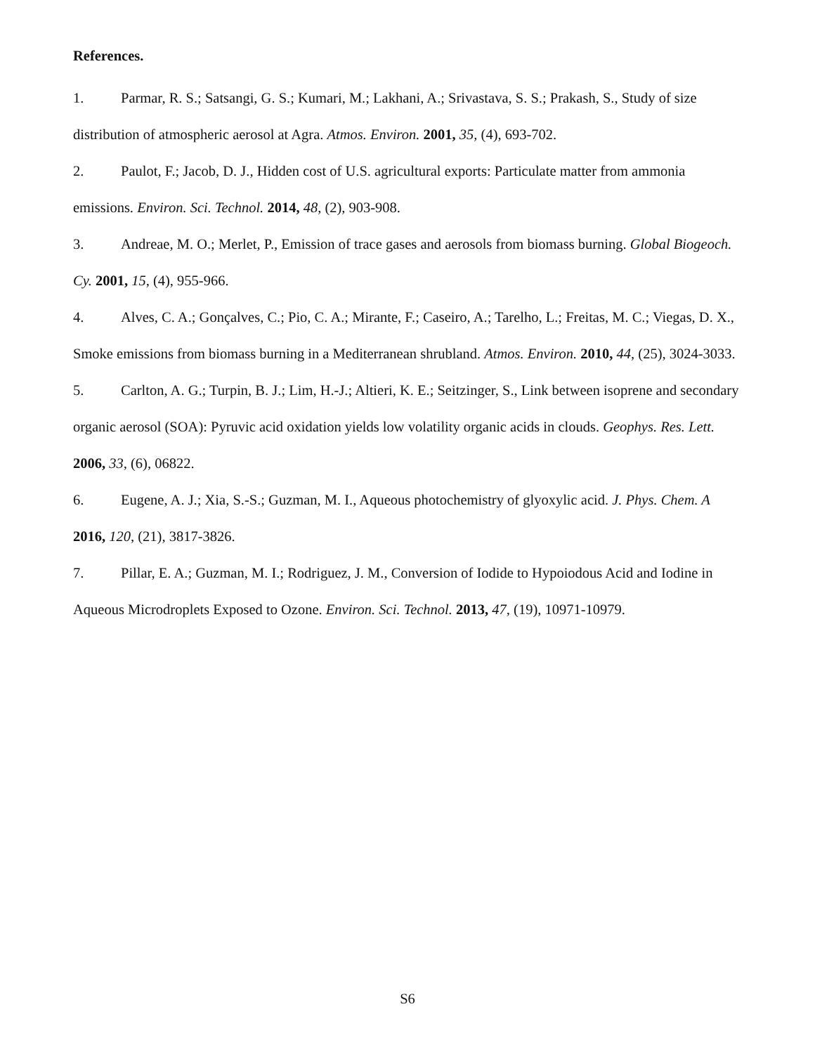References.
1. Parmar, R. S.; Satsangi, G. S.; Kumari, M.; Lakhani, A.; Srivastava, S. S.; Prakash, S., Study of size distribution of atmospheric aerosol at Agra. Atmos. Environ. 2001, 35, (4), 693-702.
2. Paulot, F.; Jacob, D. J., Hidden cost of U.S. agricultural exports: Particulate matter from ammonia emissions. Environ. Sci. Technol. 2014, 48, (2), 903-908.
3. Andreae, M. O.; Merlet, P., Emission of trace gases and aerosols from biomass burning. Global Biogeoch. Cy. 2001, 15, (4), 955-966.
4. Alves, C. A.; Gonçalves, C.; Pio, C. A.; Mirante, F.; Caseiro, A.; Tarelho, L.; Freitas, M. C.; Viegas, D. X., Smoke emissions from biomass burning in a Mediterranean shrubland. Atmos. Environ. 2010, 44, (25), 3024-3033.
5. Carlton, A. G.; Turpin, B. J.; Lim, H.-J.; Altieri, K. E.; Seitzinger, S., Link between isoprene and secondary organic aerosol (SOA): Pyruvic acid oxidation yields low volatility organic acids in clouds. Geophys. Res. Lett. 2006, 33, (6), 06822.
6. Eugene, A. J.; Xia, S.-S.; Guzman, M. I., Aqueous photochemistry of glyoxylic acid. J. Phys. Chem. A 2016, 120, (21), 3817-3826.
7. Pillar, E. A.; Guzman, M. I.; Rodriguez, J. M., Conversion of Iodide to Hypoiodous Acid and Iodine in Aqueous Microdroplets Exposed to Ozone. Environ. Sci. Technol. 2013, 47, (19), 10971-10979.
S6